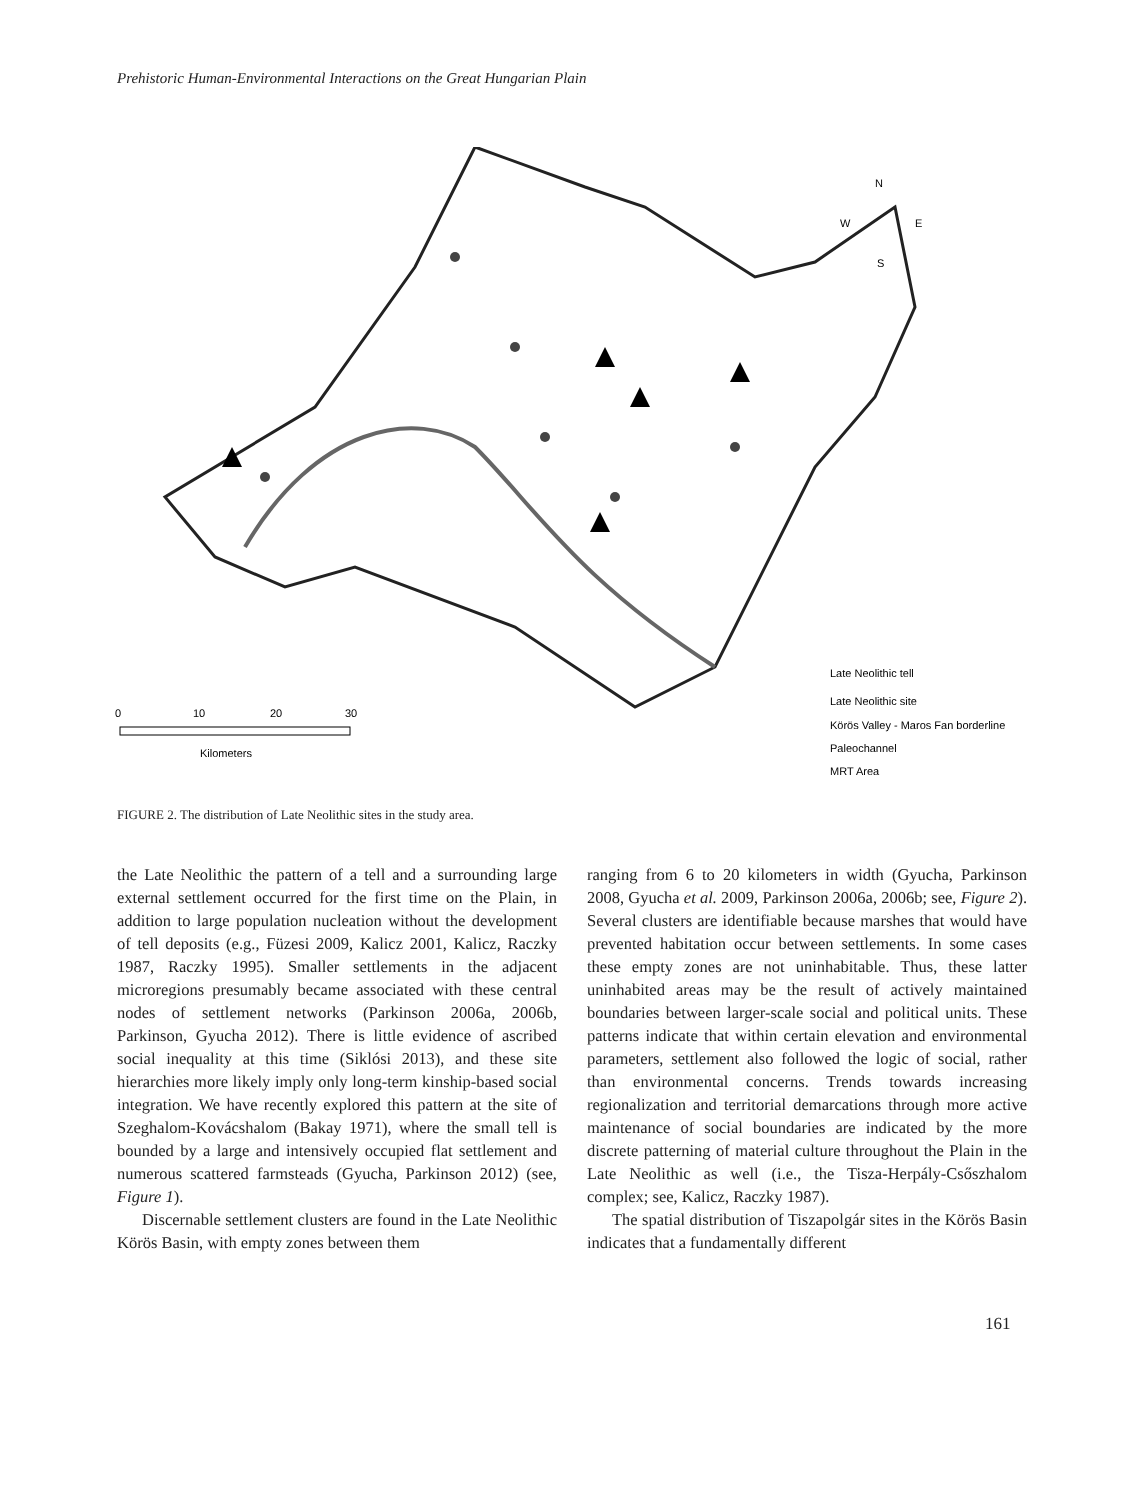Prehistoric Human-Environmental Interactions on the Great Hungarian Plain
N
W
E
S
0
10
20
30
Kilometers
Late Neolithic tell
Late Neolithic site
Körös Valley - Maros Fan borderline
Paleochannel
MRT Area
FIGURE 2. The distribution of Late Neolithic sites in the study area.
the Late Neolithic the pattern of a tell and a surrounding large external settlement occurred for the first time on the Plain, in addition to large population nucleation without the development of tell deposits (e.g., Füzesi 2009, Kalicz 2001, Kalicz, Raczky 1987, Raczky 1995). Smaller settlements in the adjacent microregions presumably became associated with these central nodes of settlement networks (Parkinson 2006a, 2006b, Parkinson, Gyucha 2012). There is little evidence of ascribed social inequality at this time (Siklósi 2013), and these site hierarchies more likely imply only long-term kinship-based social integration. We have recently explored this pattern at the site of Szeghalom-Kovácshalom (Bakay 1971), where the small tell is bounded by a large and intensively occupied flat settlement and numerous scattered farmsteads (Gyucha, Parkinson 2012) (see, Figure 1).
Discernable settlement clusters are found in the Late Neolithic Körös Basin, with empty zones between them
ranging from 6 to 20 kilometers in width (Gyucha, Parkinson 2008, Gyucha et al. 2009, Parkinson 2006a, 2006b; see, Figure 2). Several clusters are identifiable because marshes that would have prevented habitation occur between settlements. In some cases these empty zones are not uninhabitable. Thus, these latter uninhabited areas may be the result of actively maintained boundaries between larger-scale social and political units. These patterns indicate that within certain elevation and environmental parameters, settlement also followed the logic of social, rather than environmental concerns. Trends towards increasing regionalization and territorial demarcations through more active maintenance of social boundaries are indicated by the more discrete patterning of material culture throughout the Plain in the Late Neolithic as well (i.e., the Tisza-Herpály-Csőszhalom complex; see, Kalicz, Raczky 1987).
The spatial distribution of Tiszapolgár sites in the Körös Basin indicates that a fundamentally different
161